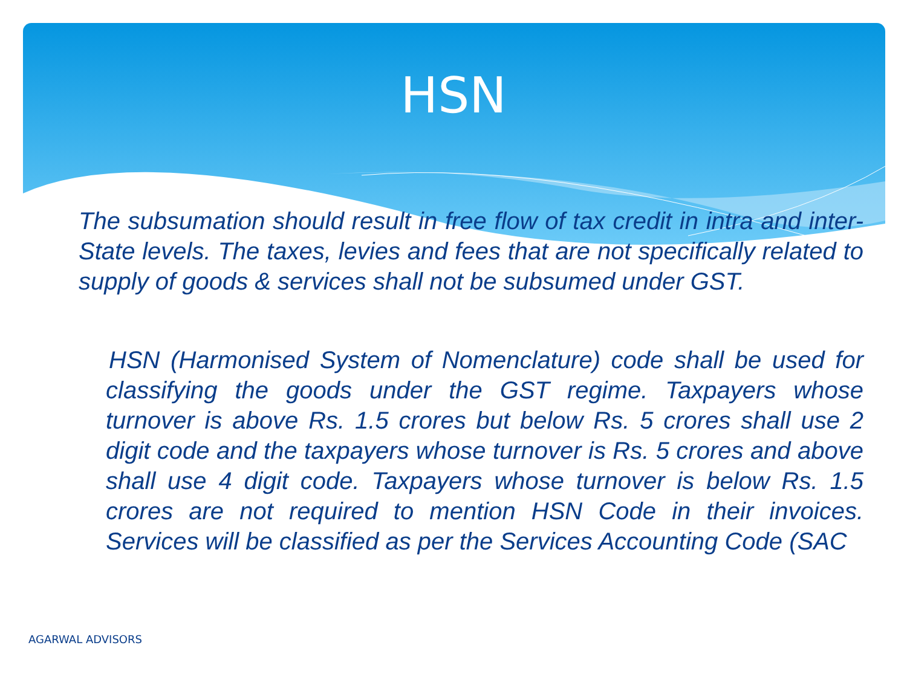HSN
The subsumation should result in free flow of tax credit in intra and inter-State levels. The taxes, levies and fees that are not specifically related to supply of goods & services shall not be subsumed under GST.
HSN (Harmonised System of Nomenclature) code shall be used for classifying the goods under the GST regime. Taxpayers whose turnover is above Rs. 1.5 crores but below Rs. 5 crores shall use 2 digit code and the taxpayers whose turnover is Rs. 5 crores and above shall use 4 digit code. Taxpayers whose turnover is below Rs. 1.5 crores are not required to mention HSN Code in their invoices. Services will be classified as per the Services Accounting Code (SAC
AGARWAL ADVISORS